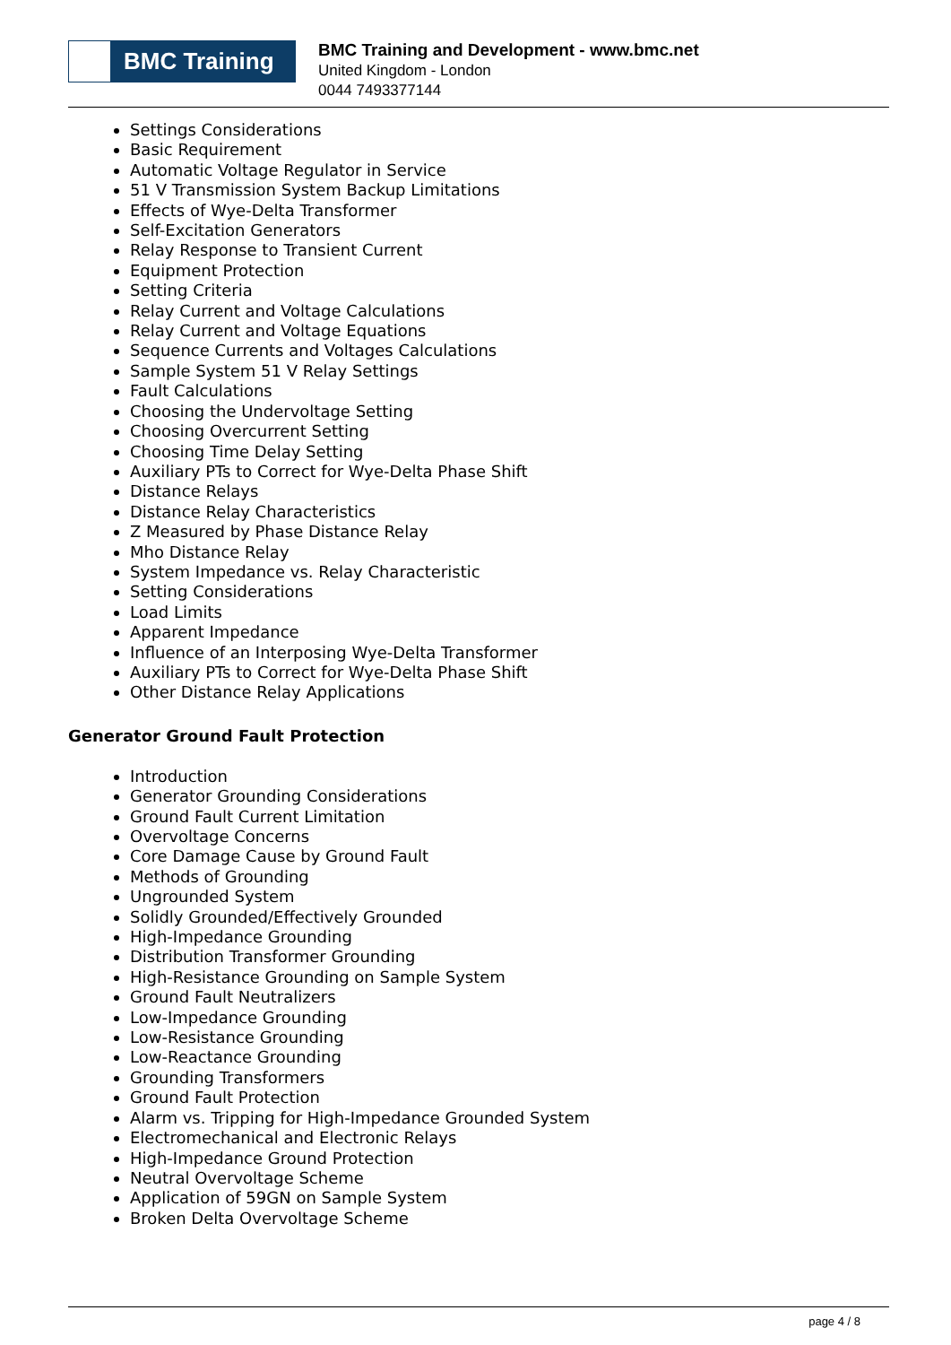BMC Training
BMC Training and Development - www.bmc.net
United Kingdom - London
0044 7493377144
Settings Considerations
Basic Requirement
Automatic Voltage Regulator in Service
51 V Transmission System Backup Limitations
Effects of Wye-Delta Transformer
Self-Excitation Generators
Relay Response to Transient Current
Equipment Protection
Setting Criteria
Relay Current and Voltage Calculations
Relay Current and Voltage Equations
Sequence Currents and Voltages Calculations
Sample System 51 V Relay Settings
Fault Calculations
Choosing the Undervoltage Setting
Choosing Overcurrent Setting
Choosing Time Delay Setting
Auxiliary PTs to Correct for Wye-Delta Phase Shift
Distance Relays
Distance Relay Characteristics
Z Measured by Phase Distance Relay
Mho Distance Relay
System Impedance vs. Relay Characteristic
Setting Considerations
Load Limits
Apparent Impedance
Influence of an Interposing Wye-Delta Transformer
Auxiliary PTs to Correct for Wye-Delta Phase Shift
Other Distance Relay Applications
Generator Ground Fault Protection
Introduction
Generator Grounding Considerations
Ground Fault Current Limitation
Overvoltage Concerns
Core Damage Cause by Ground Fault
Methods of Grounding
Ungrounded System
Solidly Grounded/Effectively Grounded
High-Impedance Grounding
Distribution Transformer Grounding
High-Resistance Grounding on Sample System
Ground Fault Neutralizers
Low-Impedance Grounding
Low-Resistance Grounding
Low-Reactance Grounding
Grounding Transformers
Ground Fault Protection
Alarm vs. Tripping for High-Impedance Grounded System
Electromechanical and Electronic Relays
High-Impedance Ground Protection
Neutral Overvoltage Scheme
Application of 59GN on Sample System
Broken Delta Overvoltage Scheme
page 4 / 8